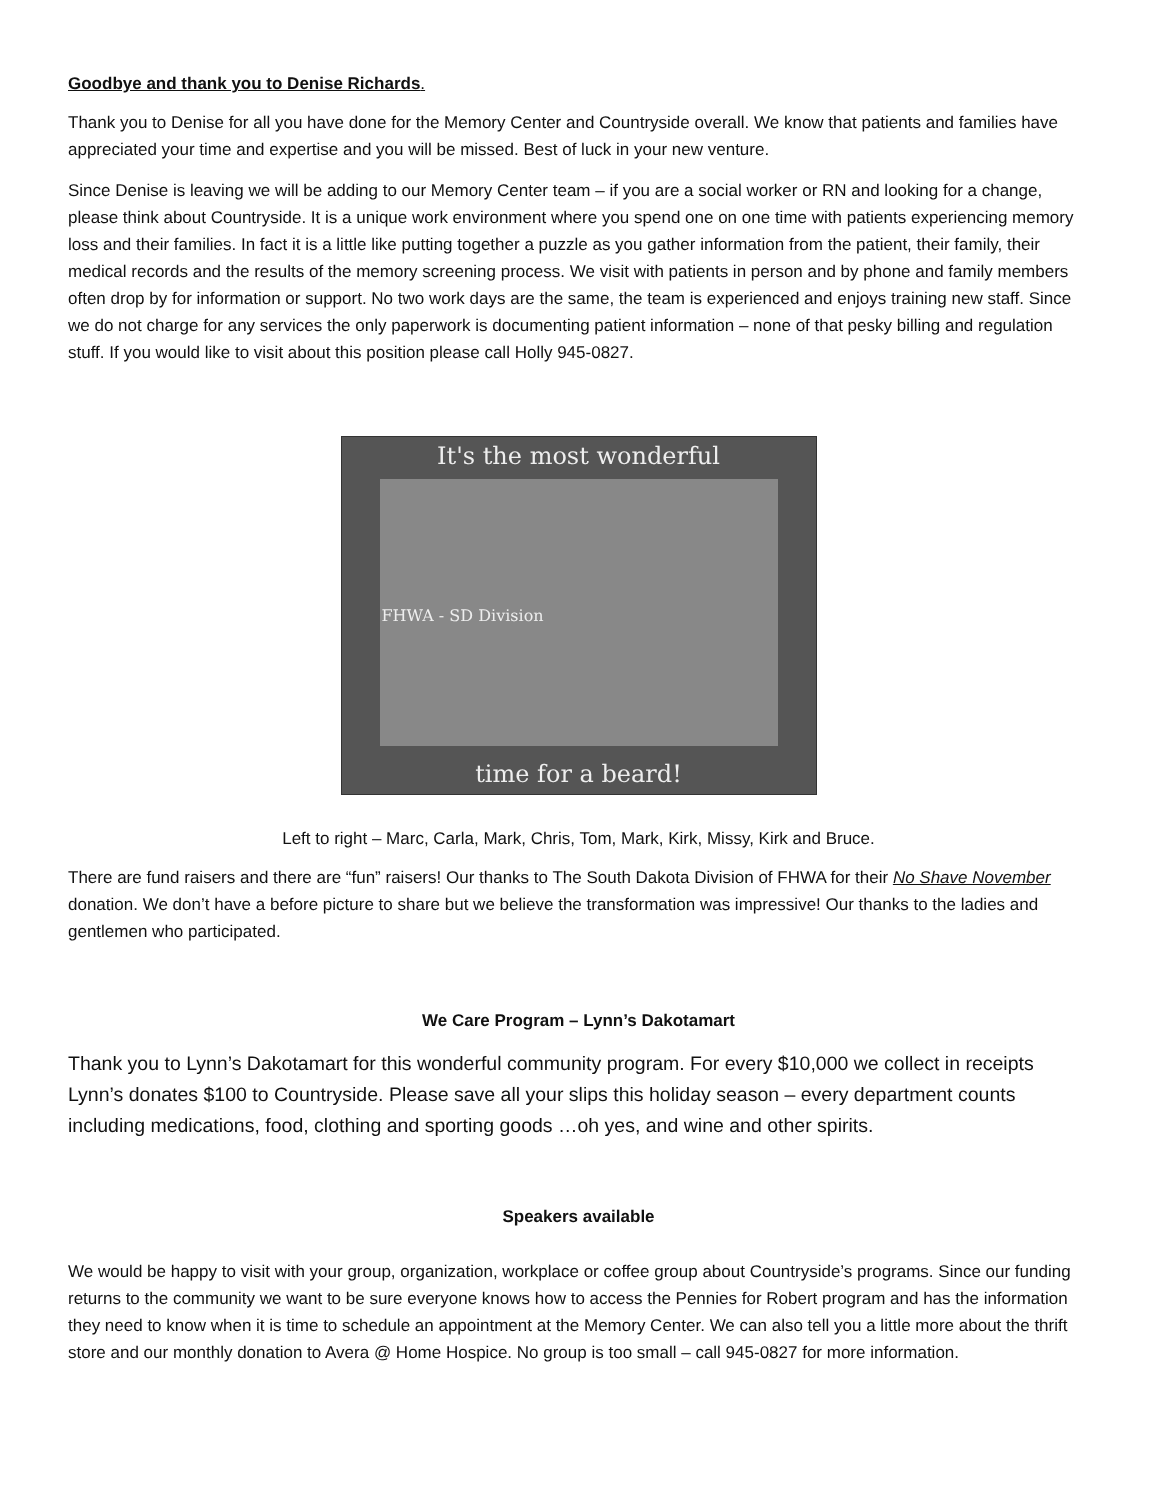Goodbye and thank you to Denise Richards.
Thank you to Denise for all you have done for the Memory Center and Countryside overall. We know that patients and families have appreciated your time and expertise and you will be missed. Best of luck in your new venture.
Since Denise is leaving we will be adding to our Memory Center team – if you are a social worker or RN and looking for a change, please think about Countryside. It is a unique work environment where you spend one on one time with patients experiencing memory loss and their families. In fact it is a little like putting together a puzzle as you gather information from the patient, their family, their medical records and the results of the memory screening process. We visit with patients in person and by phone and family members often drop by for information or support. No two work days are the same, the team is experienced and enjoys training new staff. Since we do not charge for any services the only paperwork is documenting patient information – none of that pesky billing and regulation stuff. If you would like to visit about this position please call Holly 945-0827.
It's the most wonderful
FHWA - SD Division
time for a beard!
Left to right – Marc, Carla, Mark, Chris, Tom, Mark, Kirk, Missy, Kirk and Bruce.
There are fund raisers and there are “fun” raisers! Our thanks to The South Dakota Division of FHWA for their No Shave November donation. We don’t have a before picture to share but we believe the transformation was impressive! Our thanks to the ladies and gentlemen who participated.
We Care Program – Lynn’s Dakotamart
Thank you to Lynn’s Dakotamart for this wonderful community program. For every $10,000 we collect in receipts Lynn’s donates $100 to Countryside. Please save all your slips this holiday season – every department counts including medications, food, clothing and sporting goods …oh yes, and wine and other spirits.
Speakers available
We would be happy to visit with your group, organization, workplace or coffee group about Countryside’s programs. Since our funding returns to the community we want to be sure everyone knows how to access the Pennies for Robert program and has the information they need to know when it is time to schedule an appointment at the Memory Center. We can also tell you a little more about the thrift store and our monthly donation to Avera @ Home Hospice. No group is too small – call 945-0827 for more information.